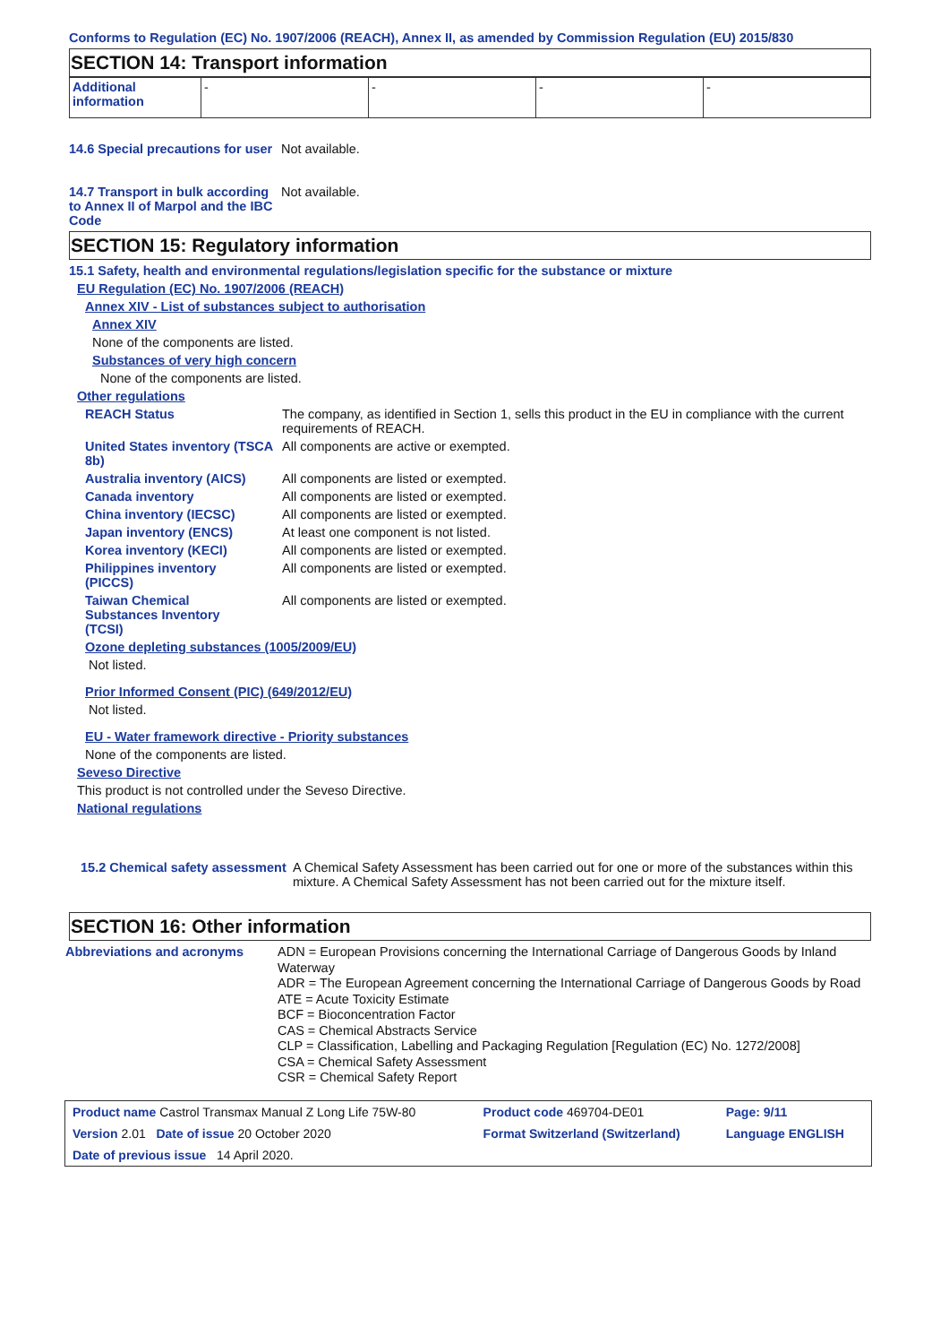Conforms to Regulation (EC) No. 1907/2006 (REACH), Annex II, as amended by Commission Regulation (EU) 2015/830
SECTION 14: Transport information
| Additional information | - | - | - | - |
14.6 Special precautions for user
Not available.
14.7 Transport in bulk according to Annex II of Marpol and the IBC Code
Not available.
SECTION 15: Regulatory information
15.1 Safety, health and environmental regulations/legislation specific for the substance or mixture
EU Regulation (EC) No. 1907/2006 (REACH)
Annex XIV - List of substances subject to authorisation
Annex XIV
None of the components are listed.
Substances of very high concern
None of the components are listed.
Other regulations
REACH Status The company, as identified in Section 1, sells this product in the EU in compliance with the current requirements of REACH.
United States inventory (TSCA 8b)
All components are active or exempted.
Australia inventory (AICS)
All components are listed or exempted.
Canada inventory All components are listed or exempted.
China inventory (IECSC) All components are listed or exempted.
Japan inventory (ENCS) At least one component is not listed.
Korea inventory (KECI) All components are listed or exempted.
Philippines inventory (PICCS)
All components are listed or exempted.
Taiwan Chemical Substances Inventory (TCSI)
All components are listed or exempted.
Ozone depleting substances (1005/2009/EU)
Not listed.
Prior Informed Consent (PIC) (649/2012/EU)
Not listed.
EU - Water framework directive - Priority substances
None of the components are listed.
Seveso Directive
This product is not controlled under the Seveso Directive.
National regulations
15.2 Chemical safety assessment
A Chemical Safety Assessment has been carried out for one or more of the substances within this mixture. A Chemical Safety Assessment has not been carried out for the mixture itself.
SECTION 16: Other information
Abbreviations and acronyms
ADN = European Provisions concerning the International Carriage of Dangerous Goods by Inland Waterway
ADR = The European Agreement concerning the International Carriage of Dangerous Goods by Road
ATE = Acute Toxicity Estimate
BCF = Bioconcentration Factor
CAS = Chemical Abstracts Service
CLP = Classification, Labelling and Packaging Regulation [Regulation (EC) No. 1272/2008]
CSA = Chemical Safety Assessment
CSR = Chemical Safety Report
| Product name Castrol Transmax Manual Z Long Life 75W-80 | Product code 469704-DE01 | Page: 9/11 |
| Version 2.01 Date of issue 20 October 2020 | Format Switzerland (Switzerland) | Language ENGLISH |
| Date of previous issue 14 April 2020. | | |